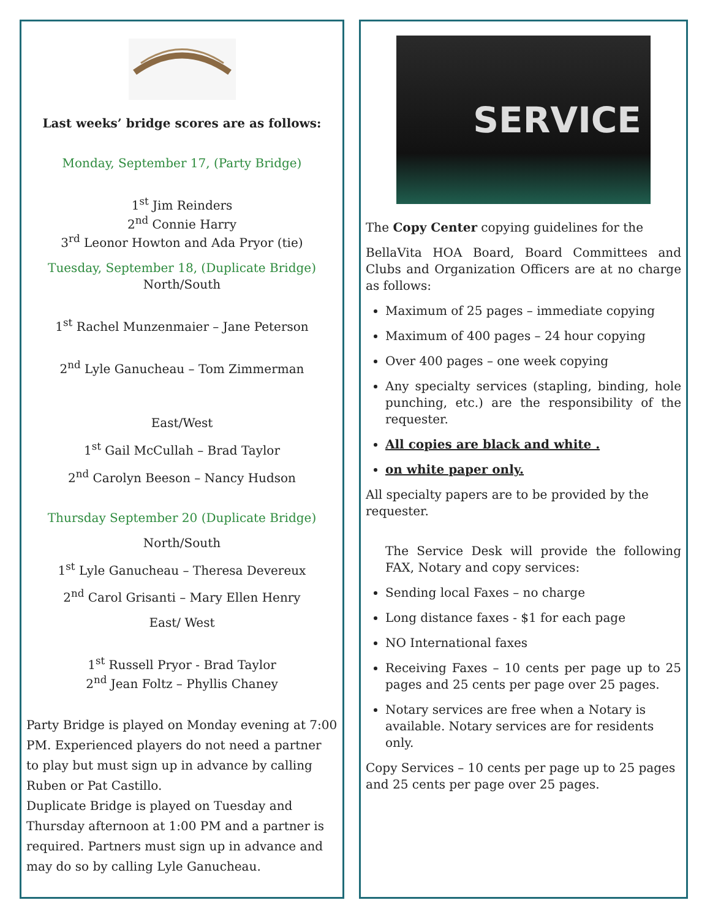Last weeks’ bridge scores are as follows:
Monday, September 17, (Party Bridge)
1<sup>st</sup> Jim Reinders
2<sup>nd</sup> Connie Harry
3<sup>rd</sup> Leonor Howton and Ada Pryor (tie)
Tuesday, September 18, (Duplicate Bridge)
North/South
1<sup>st</sup> Rachel Munzenmaier – Jane Peterson
2<sup>nd</sup> Lyle Ganucheau – Tom Zimmerman
East/West
1<sup>st</sup> Gail McCullah – Brad Taylor
2<sup>nd</sup> Carolyn Beeson – Nancy Hudson
Thursday September 20 (Duplicate Bridge)
North/South
1<sup>st</sup> Lyle Ganucheau – Theresa Devereux
2<sup>nd</sup> Carol Grisanti – Mary Ellen Henry
East/ West
1<sup>st</sup> Russell Pryor - Brad Taylor
2<sup>nd</sup> Jean Foltz – Phyllis Chaney
Party Bridge is played on Monday evening at 7:00 PM. Experienced players do not need a partner to play but must sign up in advance by calling Ruben or Pat Castillo.
Duplicate Bridge is played on Tuesday and Thursday afternoon at 1:00 PM and a partner is required. Partners must sign up in advance and may do so by calling Lyle Ganucheau.
SERVICE
The Copy Center copying guidelines for the
BellaVita HOA Board, Board Committees and Clubs and Organization Officers are at no charge as follows:
Maximum of 25 pages – immediate copying
Maximum of 400 pages – 24 hour copying
Over 400 pages – one week copying
Any specialty services (stapling, binding, hole punching, etc.) are the responsibility of the requester.
All copies are black and white .
on white paper only.
All specialty papers are to be provided by the requester.
The Service Desk will provide the following FAX, Notary and copy services:
Sending local Faxes – no charge
Long distance faxes - $1 for each page
NO International faxes
Receiving Faxes – 10 cents per page up to 25 pages and 25 cents per page over 25 pages.
Notary services are free when a Notary is available. Notary services are for residents only.
Copy Services – 10 cents per page up to 25 pages and 25 cents per page over 25 pages.